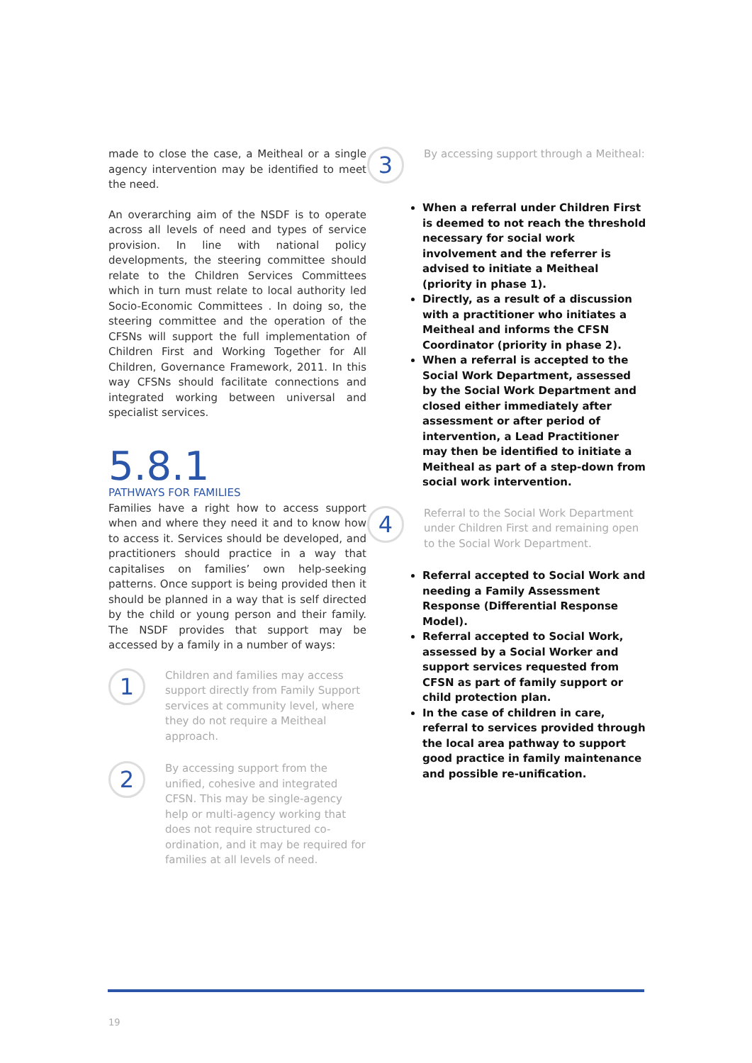made to close the case, a Meitheal or a single agency intervention may be identified to meet the need.
An overarching aim of the NSDF is to operate across all levels of need and types of service provision. In line with national policy developments, the steering committee should relate to the Children Services Committees which in turn must relate to local authority led Socio-Economic Committees . In doing so, the steering committee and the operation of the CFSNs will support the full implementation of Children First and Working Together for All Children, Governance Framework, 2011. In this way CFSNs should facilitate connections and integrated working between universal and specialist services.
5.8.1
PATHWAYS FOR FAMILIES
Families have a right how to access support when and where they need it and to know how to access it. Services should be developed, and practitioners should practice in a way that capitalises on families’ own help-seeking patterns. Once support is being provided then it should be planned in a way that is self directed by the child or young person and their family. The NSDF provides that support may be accessed by a family in a number of ways:
1
Children and families may access support directly from Family Support services at community level, where they do not require a Meitheal approach.
2
By accessing support from the unified, cohesive and integrated CFSN. This may be single-agency help or multi-agency working that does not require structured co-ordination, and it may be required for families at all levels of need.
3
By accessing support through a Meitheal:
When a referral under Children First is deemed to not reach the threshold necessary for social work involvement and the referrer is advised to initiate a Meitheal (priority in phase 1).
Directly, as a result of a discussion with a practitioner who initiates a Meitheal and informs the CFSN Coordinator (priority in phase 2).
When a referral is accepted to the Social Work Department, assessed by the Social Work Department and closed either immediately after assessment or after period of intervention, a Lead Practitioner may then be identified to initiate a Meitheal as part of a step-down from social work intervention.
4
Referral to the Social Work Department under Children First and remaining open to the Social Work Department.
Referral accepted to Social Work and needing a Family Assessment Response (Differential Response Model).
Referral accepted to Social Work, assessed by a Social Worker and support services requested from CFSN as part of family support or child protection plan.
In the case of children in care, referral to services provided through the local area pathway to support good practice in family maintenance and possible re-unification.
19